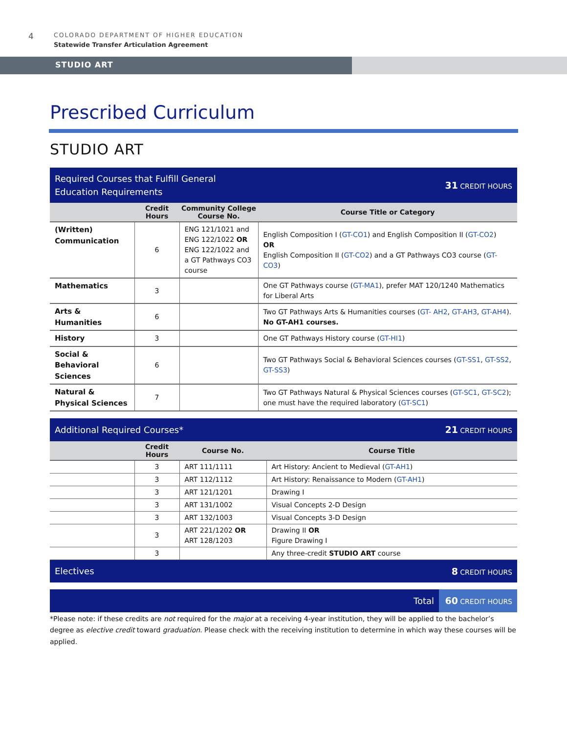4
COLORADO DEPARTMENT OF HIGHER EDUCATION
Statewide Transfer Articulation Agreement
STUDIO ART
Prescribed Curriculum
STUDIO ART
| Required Courses that Fulfill General Education Requirements | | | 31 CREDIT HOURS |
| | Credit Hours | Community College Course No. | Course Title or Category |
| (Written) Communication | 6 | ENG 121/1021 and ENG 122/1022 OR ENG 122/1022 and a GT Pathways CO3 course | English Composition I ( GT-CO1 ) and English Composition II ( GT-CO2 ) OR English Composition II ( GT-CO2 ) and a GT Pathways CO3 course ( GT-CO3 ) |
| Mathematics | 3 | | One GT Pathways course ( GT-MA1 ), prefer MAT 120/1240 Mathematics for Liberal Arts |
| Arts & Humanities | 6 | | Two GT Pathways Arts & Humanities courses ( GT- AH2 , GT-AH3 , GT-AH4 ). No GT-AH1 courses. |
| History | 3 | | One GT Pathways History course ( GT-HI1 ) |
| Social & Behavioral Sciences | 6 | | Two GT Pathways Social & Behavioral Sciences courses ( GT-SS1 , GT-SS2 , GT-SS3 ) |
| Natural & Physical Sciences | 7 | | Two GT Pathways Natural & Physical Sciences courses ( GT-SC1 , GT-SC2 ); one must have the required laboratory ( GT-SC1 ) |
| Additional Required Courses* | | | 21 CREDIT HOURS |
| | Credit Hours | Course No. | Course Title |
| | 3 | ART 111/1111 | Art History: Ancient to Medieval ( GT-AH1 ) |
| | 3 | ART 112/1112 | Art History: Renaissance to Modern ( GT-AH1 ) |
| | 3 | ART 121/1201 | Drawing I |
| | 3 | ART 131/1002 | Visual Concepts 2-D Design |
| | 3 | ART 132/1003 | Visual Concepts 3-D Design |
| | 3 | ART 221/1202 OR ART 128/1203 | Drawing II OR Figure Drawing I |
| | 3 | | Any three-credit STUDIO ART course |
| Electives | | | 8 CREDIT HOURS |
| Total | 60 CREDIT HOURS |
*Please note: if these credits are not required for the major at a receiving 4-year institution, they will be applied to the bachelor’s degree as elective credit toward graduation. Please check with the receiving institution to determine in which way these courses will be applied.